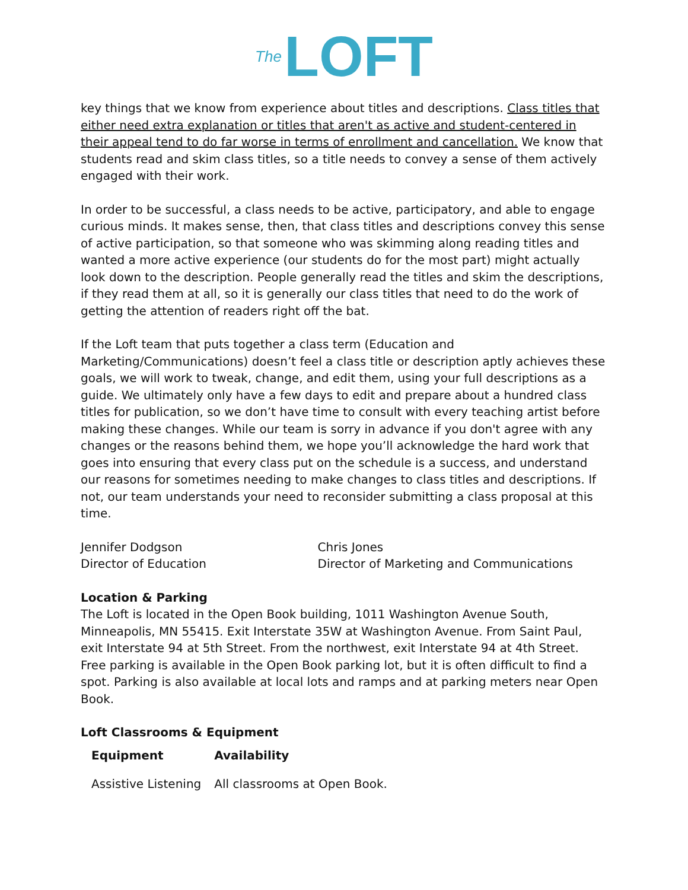The LOFT
key things that we know from experience about titles and descriptions. Class titles that either need extra explanation or titles that aren't as active and student-centered in their appeal tend to do far worse in terms of enrollment and cancellation. We know that students read and skim class titles, so a title needs to convey a sense of them actively engaged with their work.
In order to be successful, a class needs to be active, participatory, and able to engage curious minds. It makes sense, then, that class titles and descriptions convey this sense of active participation, so that someone who was skimming along reading titles and wanted a more active experience (our students do for the most part) might actually look down to the description. People generally read the titles and skim the descriptions, if they read them at all, so it is generally our class titles that need to do the work of getting the attention of readers right off the bat.
If the Loft team that puts together a class term (Education and Marketing/Communications) doesn’t feel a class title or description aptly achieves these goals, we will work to tweak, change, and edit them, using your full descriptions as a guide. We ultimately only have a few days to edit and prepare about a hundred class titles for publication, so we don’t have time to consult with every teaching artist before making these changes. While our team is sorry in advance if you don't agree with any changes or the reasons behind them, we hope you’ll acknowledge the hard work that goes into ensuring that every class put on the schedule is a success, and understand our reasons for sometimes needing to make changes to class titles and descriptions. If not, our team understands your need to reconsider submitting a class proposal at this time.
Jennifer Dodgson
Director of Education
Chris Jones
Director of Marketing and Communications
Location & Parking
The Loft is located in the Open Book building, 1011 Washington Avenue South, Minneapolis, MN 55415. Exit Interstate 35W at Washington Avenue. From Saint Paul, exit Interstate 94 at 5th Street. From the northwest, exit Interstate 94 at 4th Street.
Free parking is available in the Open Book parking lot, but it is often difficult to find a spot. Parking is also available at local lots and ramps and at parking meters near Open Book.
Loft Classrooms & Equipment
| Equipment | Availability |
| --- | --- |
| Assistive Listening | All classrooms at Open Book. |